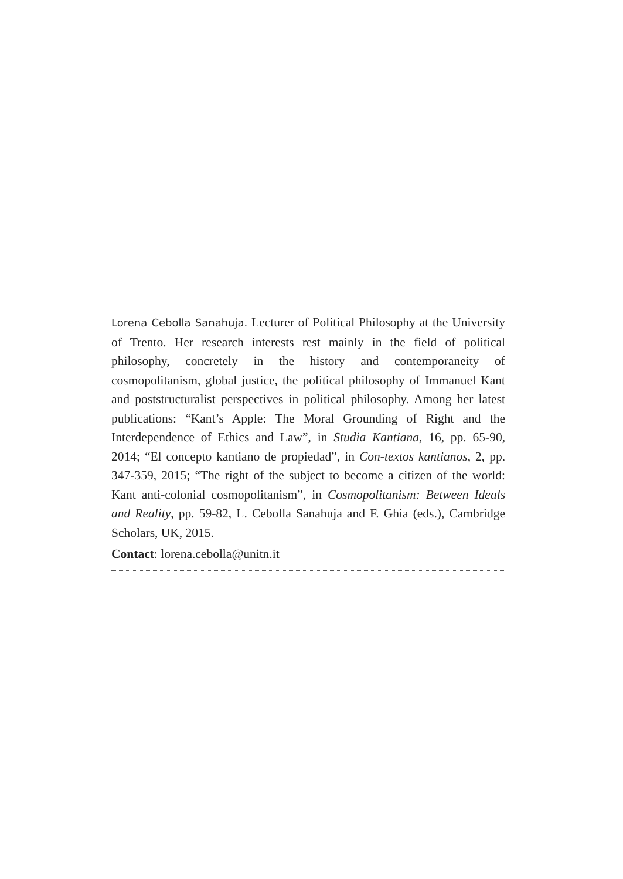Lorena Cebolla Sanahuja. Lecturer of Political Philosophy at the University of Trento. Her research interests rest mainly in the field of political philosophy, concretely in the history and contemporaneity of cosmopolitanism, global justice, the political philosophy of Immanuel Kant and poststructuralist perspectives in political philosophy. Among her latest publications: “Kant’s Apple: The Moral Grounding of Right and the Interdependence of Ethics and Law”, in Studia Kantiana, 16, pp. 65-90, 2014; “El concepto kantiano de propiedad”, in Con-textos kantianos, 2, pp. 347-359, 2015; “The right of the subject to become a citizen of the world: Kant anti-colonial cosmopolitanism”, in Cosmopolitanism: Between Ideals and Reality, pp. 59-82, L. Cebolla Sanahuja and F. Ghia (eds.), Cambridge Scholars, UK, 2015.
Contact: lorena.cebolla@unitn.it